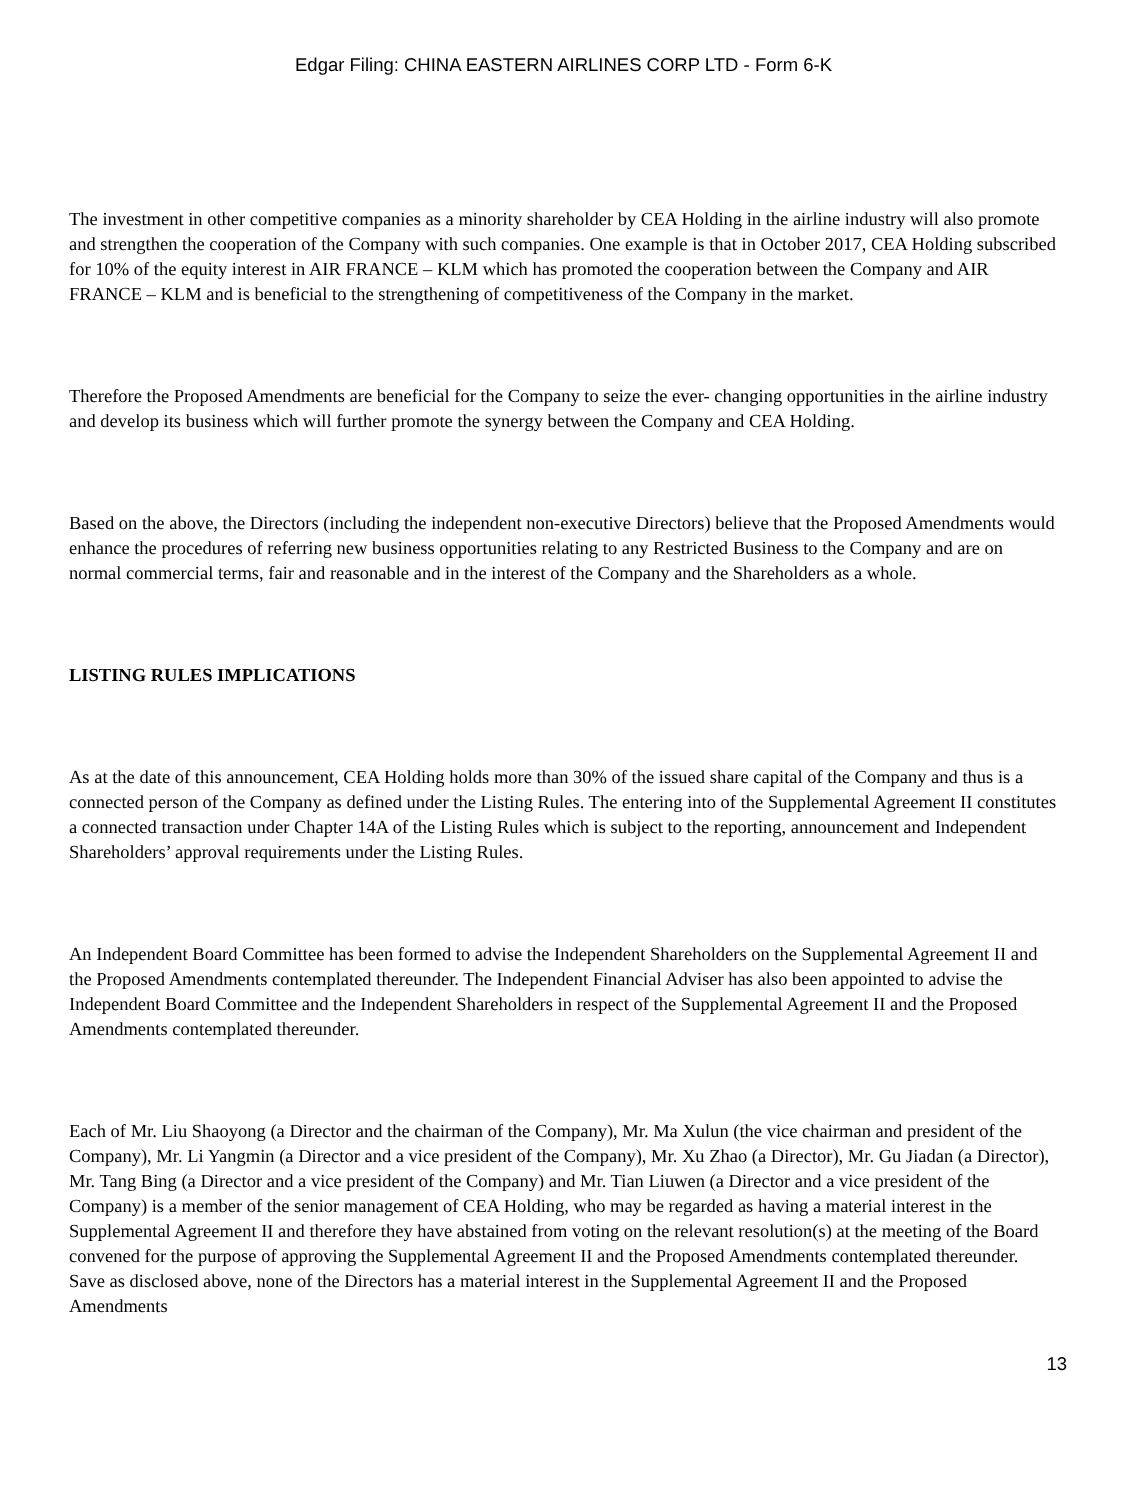Edgar Filing: CHINA EASTERN AIRLINES CORP LTD - Form 6-K
The investment in other competitive companies as a minority shareholder by CEA Holding in the airline industry will also promote and strengthen the cooperation of the Company with such companies. One example is that in October 2017, CEA Holding subscribed for 10% of the equity interest in AIR FRANCE – KLM which has promoted the cooperation between the Company and AIR FRANCE – KLM and is beneficial to the strengthening of competitiveness of the Company in the market.
Therefore the Proposed Amendments are beneficial for the Company to seize the ever- changing opportunities in the airline industry and develop its business which will further promote the synergy between the Company and CEA Holding.
Based on the above, the Directors (including the independent non-executive Directors) believe that the Proposed Amendments would enhance the procedures of referring new business opportunities relating to any Restricted Business to the Company and are on normal commercial terms, fair and reasonable and in the interest of the Company and the Shareholders as a whole.
LISTING RULES IMPLICATIONS
As at the date of this announcement, CEA Holding holds more than 30% of the issued share capital of the Company and thus is a connected person of the Company as defined under the Listing Rules. The entering into of the Supplemental Agreement II constitutes a connected transaction under Chapter 14A of the Listing Rules which is subject to the reporting, announcement and Independent Shareholders’ approval requirements under the Listing Rules.
An Independent Board Committee has been formed to advise the Independent Shareholders on the Supplemental Agreement II and the Proposed Amendments contemplated thereunder. The Independent Financial Adviser has also been appointed to advise the Independent Board Committee and the Independent Shareholders in respect of the Supplemental Agreement II and the Proposed Amendments contemplated thereunder.
Each of Mr. Liu Shaoyong (a Director and the chairman of the Company), Mr. Ma Xulun (the vice chairman and president of the Company), Mr. Li Yangmin (a Director and a vice president of the Company), Mr. Xu Zhao (a Director), Mr. Gu Jiadan (a Director), Mr. Tang Bing (a Director and a vice president of the Company) and Mr. Tian Liuwen (a Director and a vice president of the Company) is a member of the senior management of CEA Holding, who may be regarded as having a material interest in the Supplemental Agreement II and therefore they have abstained from voting on the relevant resolution(s) at the meeting of the Board convened for the purpose of approving the Supplemental Agreement II and the Proposed Amendments contemplated thereunder. Save as disclosed above, none of the Directors has a material interest in the Supplemental Agreement II and the Proposed Amendments
13